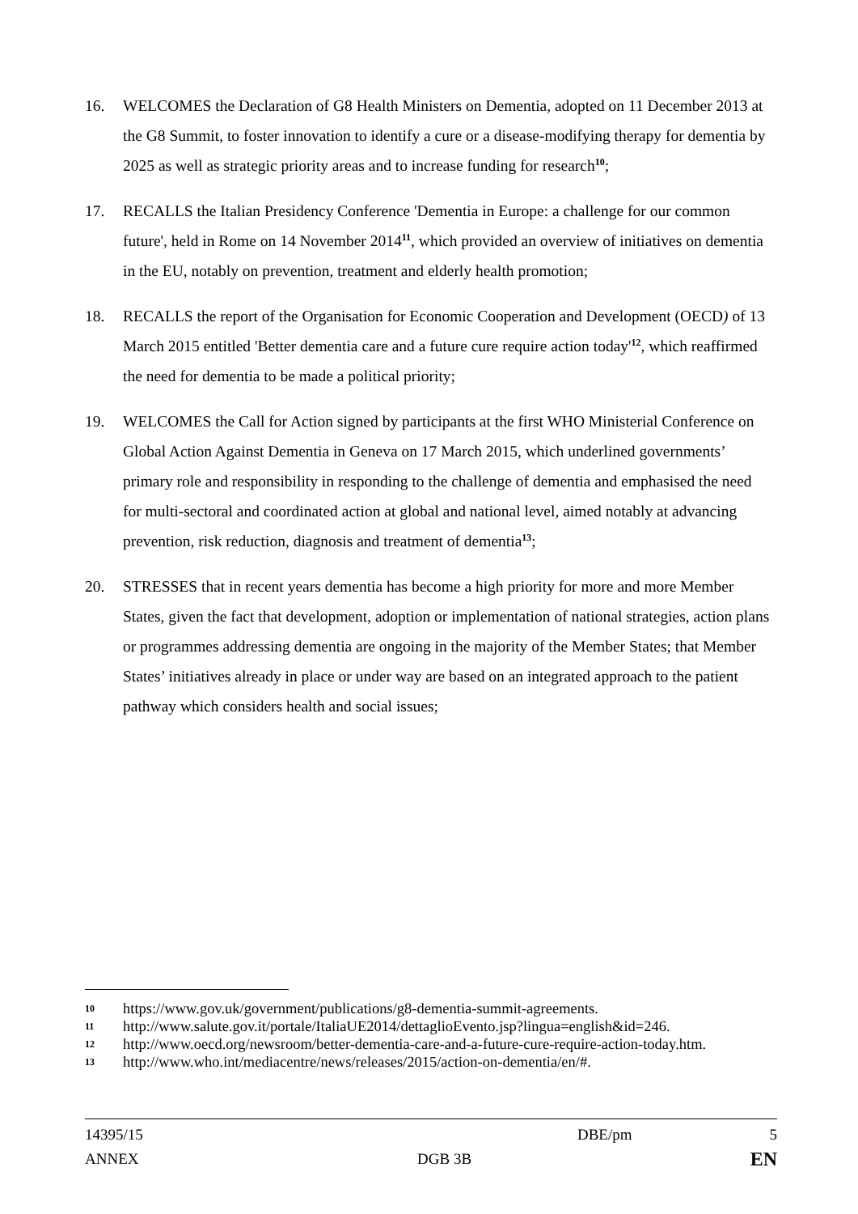16. WELCOMES the Declaration of G8 Health Ministers on Dementia, adopted on 11 December 2013 at the G8 Summit, to foster innovation to identify a cure or a disease-modifying therapy for dementia by 2025 as well as strategic priority areas and to increase funding for research<sup>10</sup>;
17. RECALLS the Italian Presidency Conference 'Dementia in Europe: a challenge for our common future', held in Rome on 14 November 2014<sup>11</sup>, which provided an overview of initiatives on dementia in the EU, notably on prevention, treatment and elderly health promotion;
18. RECALLS the report of the Organisation for Economic Cooperation and Development (OECD) of 13 March 2015 entitled 'Better dementia care and a future cure require action today'<sup>12</sup>, which reaffirmed the need for dementia to be made a political priority;
19. WELCOMES the Call for Action signed by participants at the first WHO Ministerial Conference on Global Action Against Dementia in Geneva on 17 March 2015, which underlined governments’ primary role and responsibility in responding to the challenge of dementia and emphasised the need for multi-sectoral and coordinated action at global and national level, aimed notably at advancing prevention, risk reduction, diagnosis and treatment of dementia<sup>13</sup>;
20. STRESSES that in recent years dementia has become a high priority for more and more Member States, given the fact that development, adoption or implementation of national strategies, action plans or programmes addressing dementia are ongoing in the majority of the Member States; that Member States’ initiatives already in place or under way are based on an integrated approach to the patient pathway which considers health and social issues;
10 https://www.gov.uk/government/publications/g8-dementia-summit-agreements.
11 http://www.salute.gov.it/portale/ItaliaUE2014/dettaglioEvento.jsp?lingua=english&id=246.
12 http://www.oecd.org/newsroom/better-dementia-care-and-a-future-cure-require-action-today.htm.
13 http://www.who.int/mediacentre/news/releases/2015/action-on-dementia/en/#.
14395/15 DBE/pm 5
ANNEX DGB 3B EN